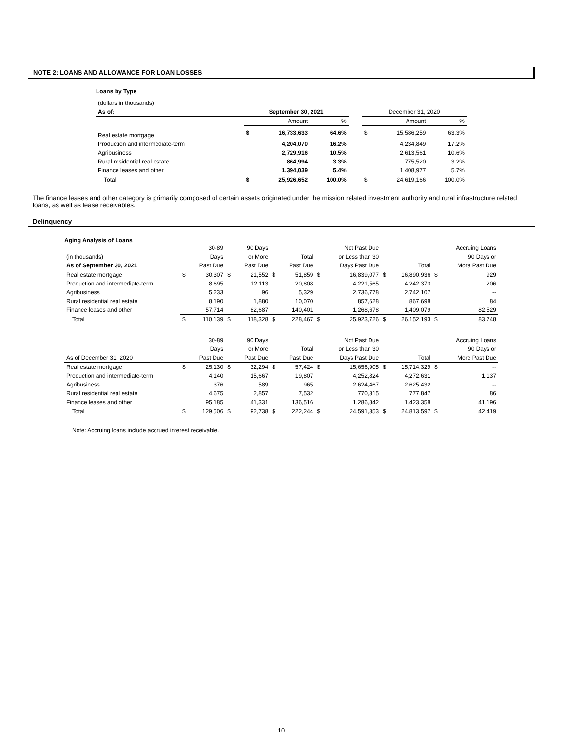NOTE 2: LOANS AND ALLOWANCE FOR LOAN LOSSES
Loans by Type
| (dollars in thousands) | | | | | | | |
| As of: | September 30, 2021 | | | | December 31, 2020 | | |
| | | Amount | % | | | Amount | % |
| Real estate mortgage | $ | 16,733,633 | 64.6% | | $ | 15,586,259 | 63.3% |
| Production and intermediate-term | | 4,204,070 | 16.2% | | | 4,234,849 | 17.2% |
| Agribusiness | | 2,729,916 | 10.5% | | | 2,613,561 | 10.6% |
| Rural residential real estate | | 864,994 | 3.3% | | | 775,520 | 3.2% |
| Finance leases and other | | 1,394,039 | 5.4% | | | 1,408,977 | 5.7% |
| Total | $ | 25,926,652 | 100.0% | | $ | 24,619,166 | 100.0% |
The finance leases and other category is primarily composed of certain assets originated under the mission related investment authority and rural infrastructure related loans, as well as lease receivables.
Delinquency
Aging Analysis of Loans
| | | 30-89 | | 90 Days | | | | Not Past Due | | | | Accruing Loans |
| (in thousands) | | Days | | or More | | Total | | or Less than 30 | | | | 90 Days or |
| As of September 30, 2021 | | Past Due | | Past Due | | Past Due | | Days Past Due | | Total | | More Past Due |
| Real estate mortgage | $ | 30,307 | $ | 21,552 | $ | 51,859 | $ | 16,839,077 | $ | 16,890,936 | $ | 929 |
| Production and intermediate-term | | 8,695 | | 12,113 | | 20,808 | | 4,221,565 | | 4,242,373 | | 206 |
| Agribusiness | | 5,233 | | 96 | | 5,329 | | 2,736,778 | | 2,742,107 | | -- |
| Rural residential real estate | | 8,190 | | 1,880 | | 10,070 | | 857,628 | | 867,698 | | 84 |
| Finance leases and other | | 57,714 | | 82,687 | | 140,401 | | 1,268,678 | | 1,409,079 | | 82,529 |
| Total | $ | 110,139 | $ | 118,328 | $ | 228,467 | $ | 25,923,726 | $ | 26,152,193 | $ | 83,748 |
| | | 30-89 | | 90 Days | | | | Not Past Due | | | | Accruing Loans |
| | | Days | | or More | | Total | | or Less than 30 | | | | 90 Days or |
| As of December 31, 2020 | | Past Due | | Past Due | | Past Due | | Days Past Due | | Total | | More Past Due |
| Real estate mortgage | $ | 25,130 | $ | 32,294 | $ | 57,424 | $ | 15,656,905 | $ | 15,714,329 | $ | -- |
| Production and intermediate-term | | 4,140 | | 15,667 | | 19,807 | | 4,252,824 | | 4,272,631 | | 1,137 |
| Agribusiness | | 376 | | 589 | | 965 | | 2,624,467 | | 2,625,432 | | -- |
| Rural residential real estate | | 4,675 | | 2,857 | | 7,532 | | 770,315 | | 777,847 | | 86 |
| Finance leases and other | | 95,185 | | 41,331 | | 136,516 | | 1,286,842 | | 1,423,358 | | 41,196 |
| Total | $ | 129,506 | $ | 92,738 | $ | 222,244 | $ | 24,591,353 | $ | 24,813,597 | $ | 42,419 |
Note: Accruing loans include accrued interest receivable.
10